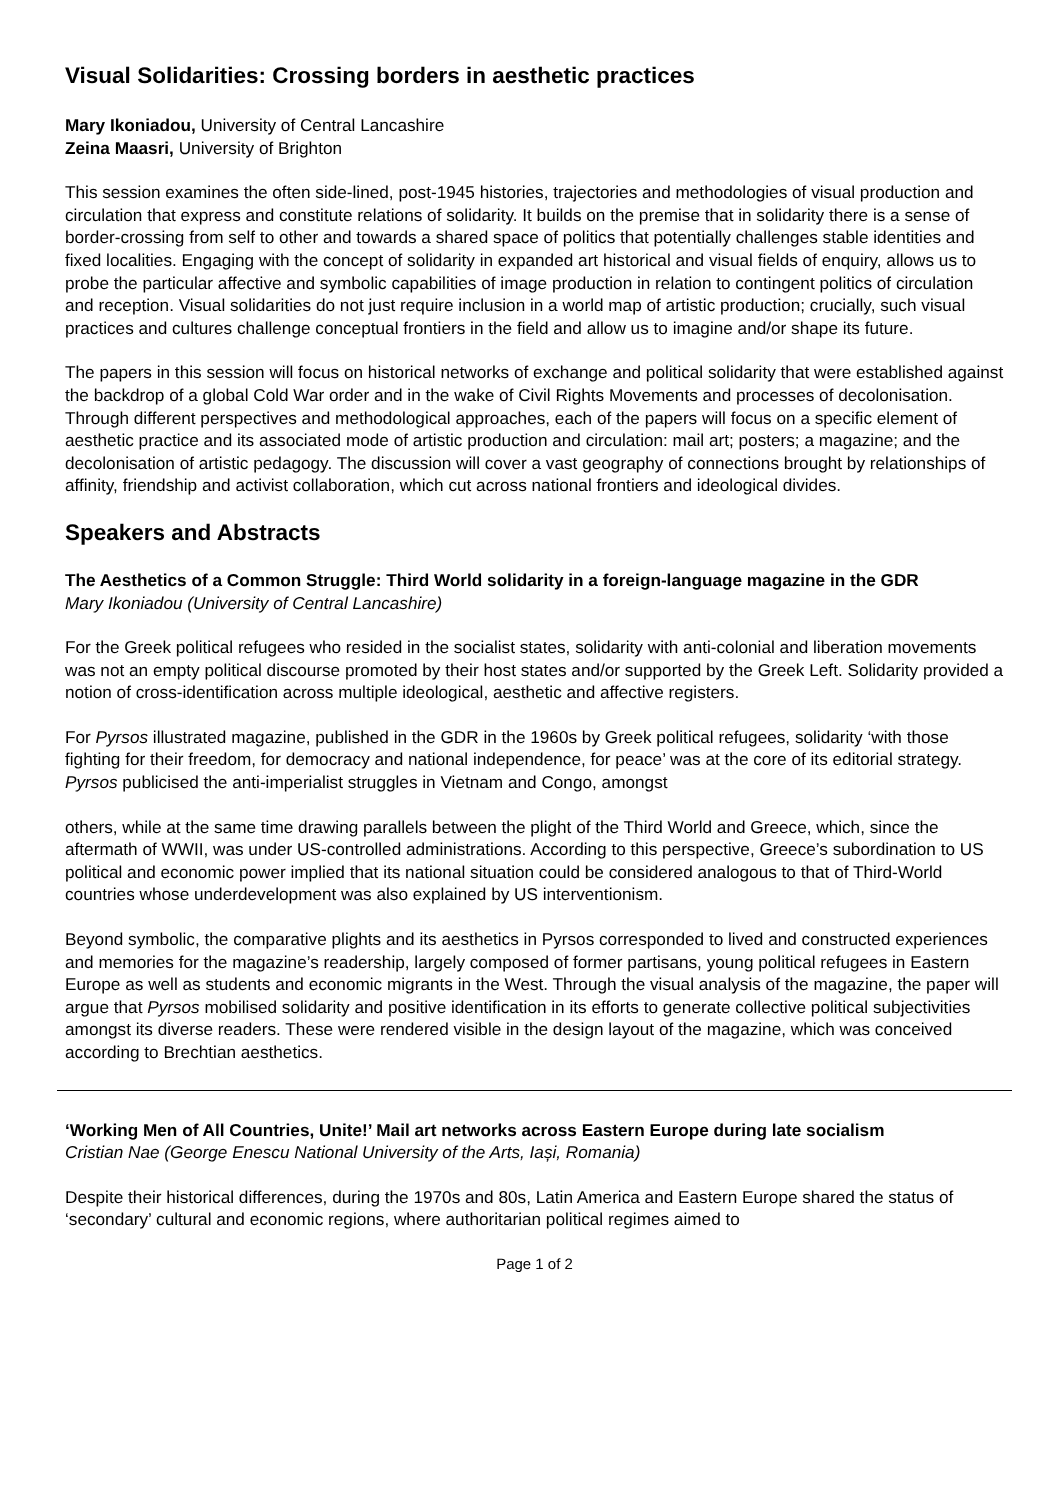Visual Solidarities: Crossing borders in aesthetic practices
Mary Ikoniadou, University of Central Lancashire
Zeina Maasri, University of Brighton
This session examines the often side-lined, post-1945 histories, trajectories and methodologies of visual production and circulation that express and constitute relations of solidarity. It builds on the premise that in solidarity there is a sense of border-crossing from self to other and towards a shared space of politics that potentially challenges stable identities and fixed localities. Engaging with the concept of solidarity in expanded art historical and visual fields of enquiry, allows us to probe the particular affective and symbolic capabilities of image production in relation to contingent politics of circulation and reception. Visual solidarities do not just require inclusion in a world map of artistic production; crucially, such visual practices and cultures challenge conceptual frontiers in the field and allow us to imagine and/or shape its future.
The papers in this session will focus on historical networks of exchange and political solidarity that were established against the backdrop of a global Cold War order and in the wake of Civil Rights Movements and processes of decolonisation. Through different perspectives and methodological approaches, each of the papers will focus on a specific element of aesthetic practice and its associated mode of artistic production and circulation: mail art; posters; a magazine; and the decolonisation of artistic pedagogy. The discussion will cover a vast geography of connections brought by relationships of affinity, friendship and activist collaboration, which cut across national frontiers and ideological divides.
Speakers and Abstracts
The Aesthetics of a Common Struggle: Third World solidarity in a foreign-language magazine in the GDR
Mary Ikoniadou (University of Central Lancashire)
For the Greek political refugees who resided in the socialist states, solidarity with anti-colonial and liberation movements was not an empty political discourse promoted by their host states and/or supported by the Greek Left. Solidarity provided a notion of cross-identification across multiple ideological, aesthetic and affective registers.
For Pyrsos illustrated magazine, published in the GDR in the 1960s by Greek political refugees, solidarity ‘with those fighting for their freedom, for democracy and national independence, for peace’ was at the core of its editorial strategy. Pyrsos publicised the anti-imperialist struggles in Vietnam and Congo, amongst
others, while at the same time drawing parallels between the plight of the Third World and Greece, which, since the aftermath of WWII, was under US-controlled administrations. According to this perspective, Greece’s subordination to US political and economic power implied that its national situation could be considered analogous to that of Third-World countries whose underdevelopment was also explained by US interventionism.
Beyond symbolic, the comparative plights and its aesthetics in Pyrsos corresponded to lived and constructed experiences and memories for the magazine’s readership, largely composed of former partisans, young political refugees in Eastern Europe as well as students and economic migrants in the West. Through the visual analysis of the magazine, the paper will argue that Pyrsos mobilised solidarity and positive identification in its efforts to generate collective political subjectivities amongst its diverse readers. These were rendered visible in the design layout of the magazine, which was conceived according to Brechtian aesthetics.
‘Working Men of All Countries, Unite!’ Mail art networks across Eastern Europe during late socialism
Cristian Nae (George Enescu National University of the Arts, Iași, Romania)
Despite their historical differences, during the 1970s and 80s, Latin America and Eastern Europe shared the status of ‘secondary’ cultural and economic regions, where authoritarian political regimes aimed to
Page 1 of 2